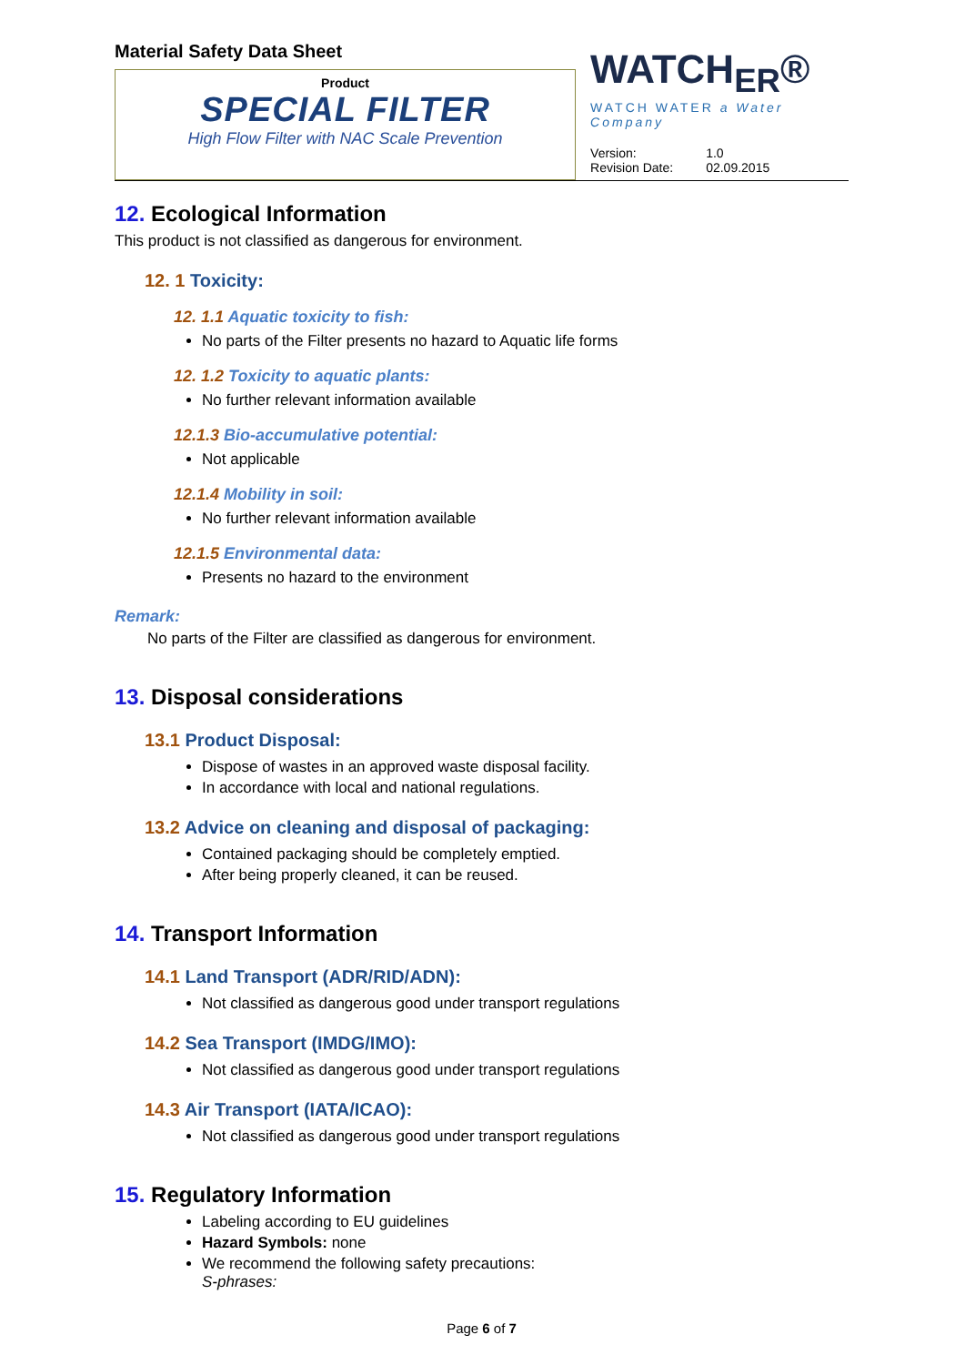Material Safety Data Sheet
Product
SPECIAL FILTER
High Flow Filter with NAC Scale Prevention
WATCH<sub>ER</sub>®
WATCH WATER a Water Company
| Version: | 1.0 |
| Revision Date: | 02.09.2015 |
12. Ecological Information
This product is not classified as dangerous for environment.
12. 1 Toxicity:
12. 1.1 Aquatic toxicity to fish:
No parts of the Filter presents no hazard to Aquatic life forms
12. 1.2 Toxicity to aquatic plants:
No further relevant information available
12.1.3 Bio-accumulative potential:
Not applicable
12.1.4 Mobility in soil:
No further relevant information available
12.1.5 Environmental data:
Presents no hazard to the environment
Remark:
No parts of the Filter are classified as dangerous for environment.
13. Disposal considerations
13.1 Product Disposal:
Dispose of wastes in an approved waste disposal facility.
In accordance with local and national regulations.
13.2 Advice on cleaning and disposal of packaging:
Contained packaging should be completely emptied.
After being properly cleaned, it can be reused.
14. Transport Information
14.1 Land Transport (ADR/RID/ADN):
Not classified as dangerous good under transport regulations
14.2 Sea Transport (IMDG/IMO):
Not classified as dangerous good under transport regulations
14.3 Air Transport (IATA/ICAO):
Not classified as dangerous good under transport regulations
15. Regulatory Information
Labeling according to EU guidelines
Hazard Symbols: none
We recommend the following safety precautions:
S-phrases:
Page 6 of 7